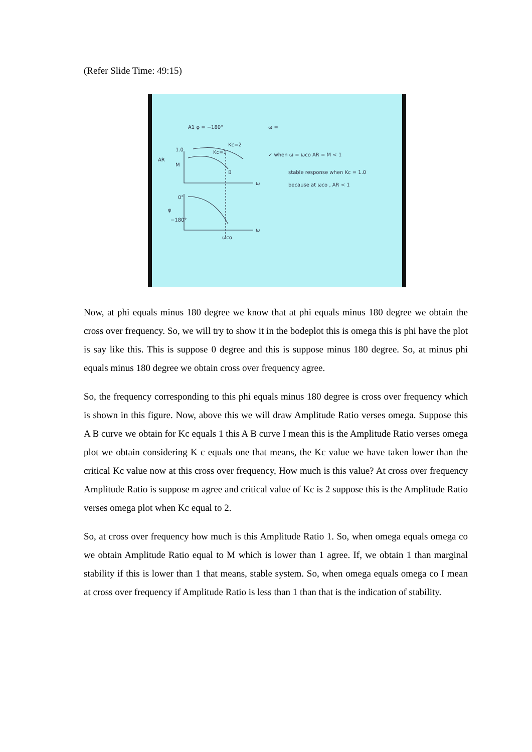(Refer Slide Time: 49:15)
A1 φ = −180°
ω =
✓ when ω = ωco AR = M < 1
stable response when Kc = 1.0
because at ωco , AR < 1
AR
1.0
M
B
Kc=2
Kc=1
ω
ω
φ
0°
−180°
ωco
Now, at phi equals minus 180 degree we know that at phi equals minus 180 degree we obtain the cross over frequency. So, we will try to show it in the bodeplot this is omega this is phi have the plot is say like this. This is suppose 0 degree and this is suppose minus 180 degree. So, at minus phi equals minus 180 degree we obtain cross over frequency agree.
So, the frequency corresponding to this phi equals minus 180 degree is cross over frequency which is shown in this figure. Now, above this we will draw Amplitude Ratio verses omega. Suppose this A B curve we obtain for Kc equals 1 this A B curve I mean this is the Amplitude Ratio verses omega plot we obtain considering K c equals one that means, the Kc value we have taken lower than the critical Kc value now at this cross over frequency, How much is this value? At cross over frequency Amplitude Ratio is suppose m agree and critical value of Kc is 2 suppose this is the Amplitude Ratio verses omega plot when Kc equal to 2.
So, at cross over frequency how much is this Amplitude Ratio 1. So, when omega equals omega co we obtain Amplitude Ratio equal to M which is lower than 1 agree. If, we obtain 1 than marginal stability if this is lower than 1 that means, stable system. So, when omega equals omega co I mean at cross over frequency if Amplitude Ratio is less than 1 than that is the indication of stability.